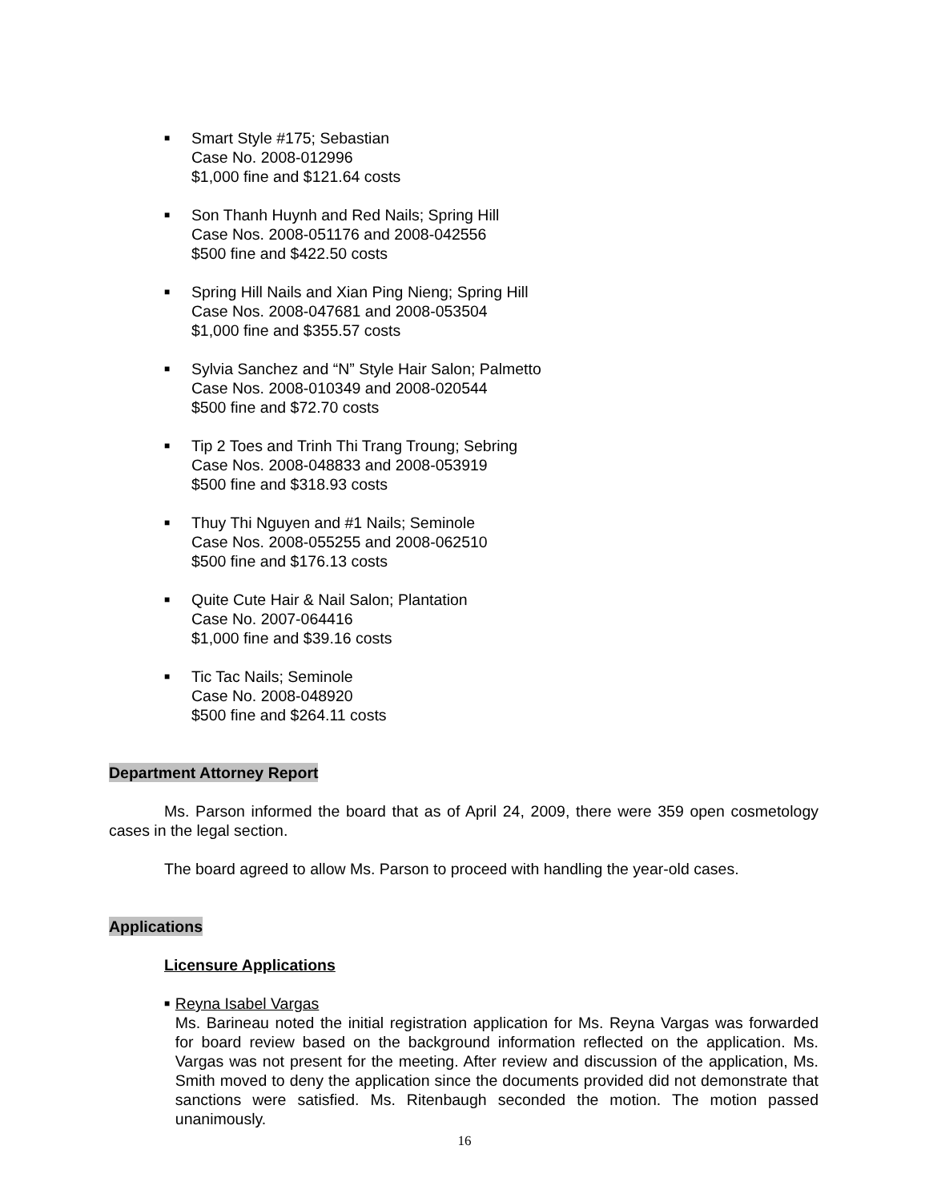■
Smart Style #175; Sebastian
Case No. 2008-012996
$1,000 fine and $121.64 costs
■
Son Thanh Huynh and Red Nails; Spring Hill
Case Nos. 2008-051176 and 2008-042556
$500 fine and $422.50 costs
■
Spring Hill Nails and Xian Ping Nieng; Spring Hill
Case Nos. 2008-047681 and 2008-053504
$1,000 fine and $355.57 costs
■
Sylvia Sanchez and “N” Style Hair Salon; Palmetto
Case Nos. 2008-010349 and 2008-020544
$500 fine and $72.70 costs
■
Tip 2 Toes and Trinh Thi Trang Troung; Sebring
Case Nos. 2008-048833 and 2008-053919
$500 fine and $318.93 costs
■
Thuy Thi Nguyen and #1 Nails; Seminole
Case Nos. 2008-055255 and 2008-062510
$500 fine and $176.13 costs
■
Quite Cute Hair & Nail Salon; Plantation
Case No. 2007-064416
$1,000 fine and $39.16 costs
■
Tic Tac Nails; Seminole
Case No. 2008-048920
$500 fine and $264.11 costs
Department Attorney Report
Ms. Parson informed the board that as of April 24, 2009, there were 359 open cosmetology cases in the legal section.
The board agreed to allow Ms. Parson to proceed with handling the year-old cases.
Applications
Licensure Applications
■
Reyna Isabel Vargas
Ms. Barineau noted the initial registration application for Ms. Reyna Vargas was forwarded for board review based on the background information reflected on the application. Ms. Vargas was not present for the meeting. After review and discussion of the application, Ms. Smith moved to deny the application since the documents provided did not demonstrate that sanctions were satisfied. Ms. Ritenbaugh seconded the motion. The motion passed unanimously.
16